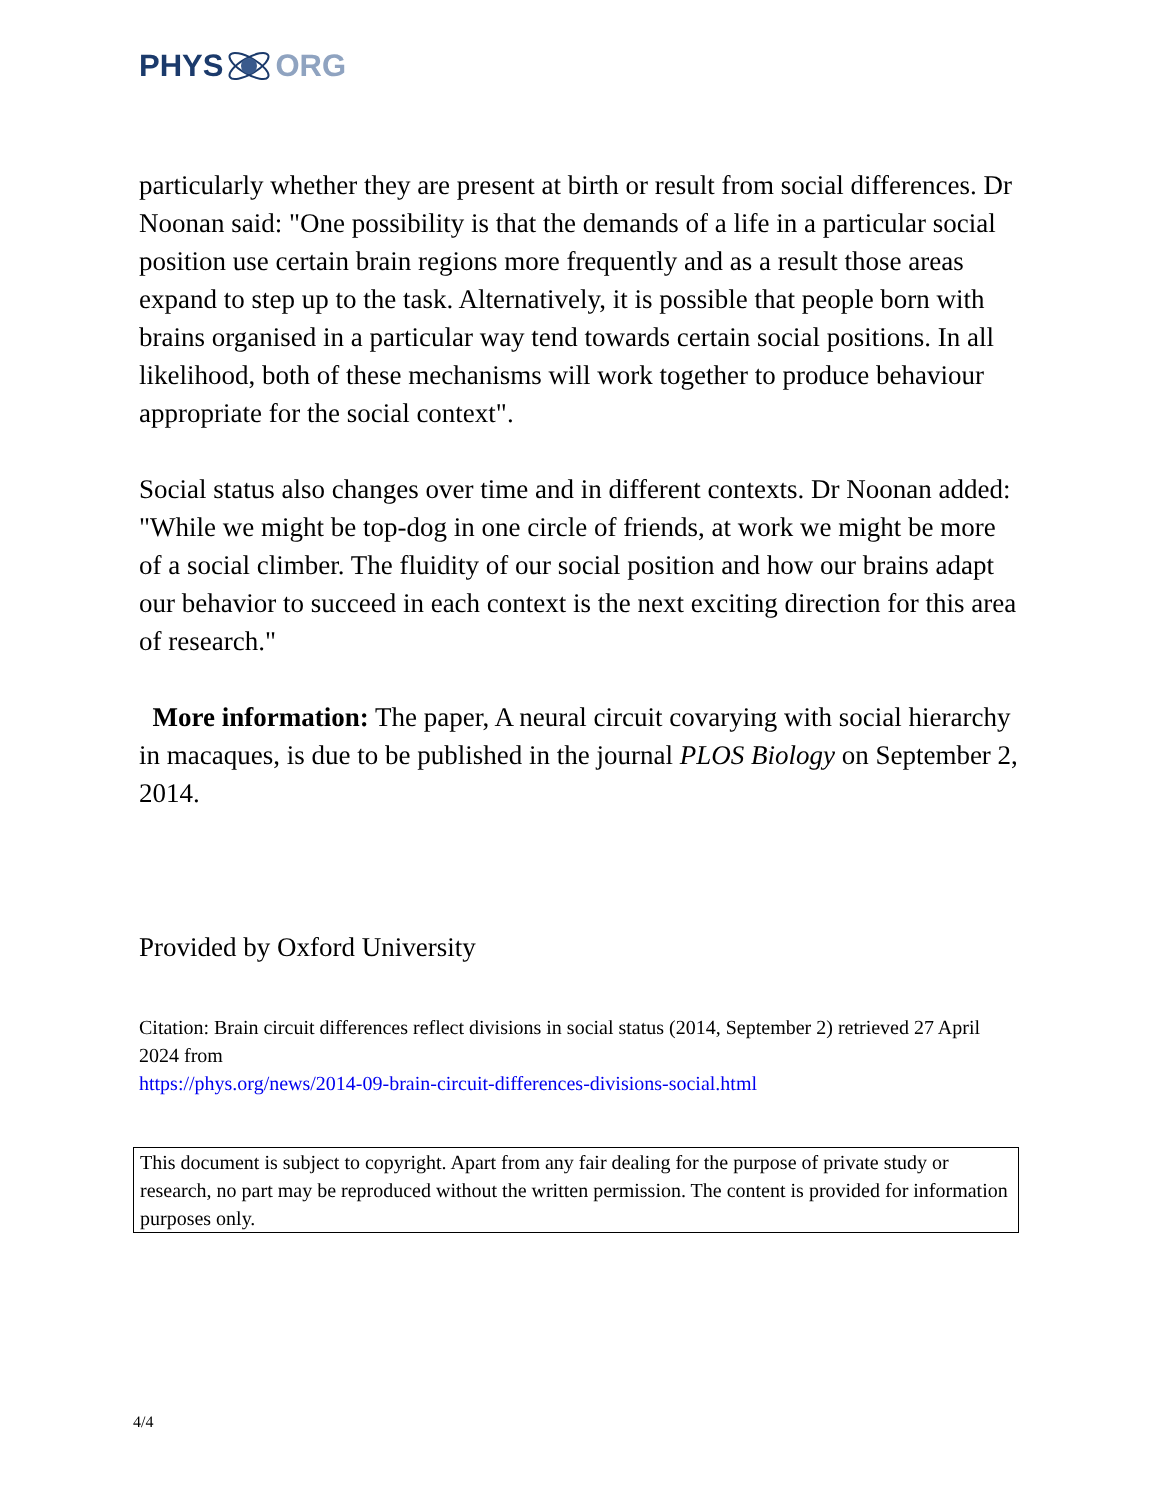PHYS ORG
particularly whether they are present at birth or result from social differences. Dr Noonan said: "One possibility is that the demands of a life in a particular social position use certain brain regions more frequently and as a result those areas expand to step up to the task. Alternatively, it is possible that people born with brains organised in a particular way tend towards certain social positions. In all likelihood, both of these mechanisms will work together to produce behaviour appropriate for the social context".
Social status also changes over time and in different contexts. Dr Noonan added: "While we might be top-dog in one circle of friends, at work we might be more of a social climber. The fluidity of our social position and how our brains adapt our behavior to succeed in each context is the next exciting direction for this area of research."
More information: The paper, A neural circuit covarying with social hierarchy in macaques, is due to be published in the journal PLOS Biology on September 2, 2014.
Provided by Oxford University
Citation: Brain circuit differences reflect divisions in social status (2014, September 2) retrieved 27 April 2024 from
https://phys.org/news/2014-09-brain-circuit-differences-divisions-social.html
This document is subject to copyright. Apart from any fair dealing for the purpose of private study or research, no part may be reproduced without the written permission. The content is provided for information purposes only.
4/4